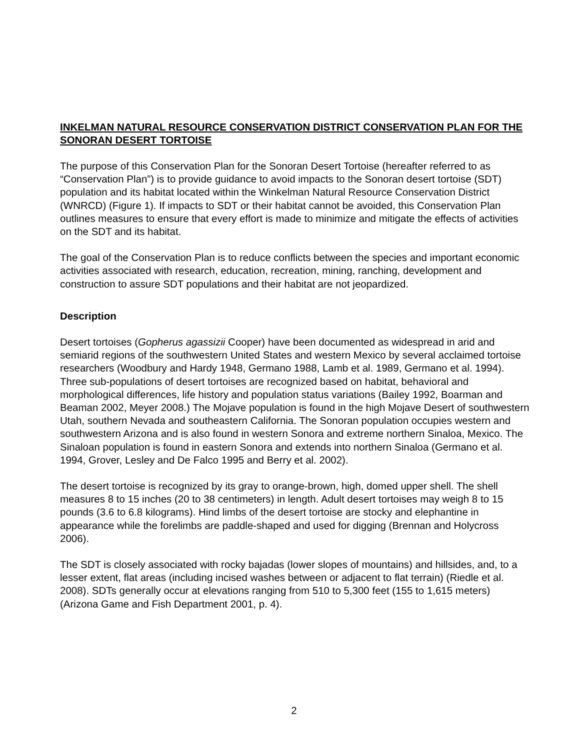INKELMAN NATURAL RESOURCE CONSERVATION DISTRICT CONSERVATION PLAN FOR THE SONORAN DESERT TORTOISE
The purpose of this Conservation Plan for the Sonoran Desert Tortoise (hereafter referred to as “Conservation Plan”) is to provide guidance to avoid impacts to the Sonoran desert tortoise (SDT) population and its habitat located within the Winkelman Natural Resource Conservation District (WNRCD) (Figure 1). If impacts to SDT or their habitat cannot be avoided, this Conservation Plan outlines measures to ensure that every effort is made to minimize and mitigate the effects of activities on the SDT and its habitat.
The goal of the Conservation Plan is to reduce conflicts between the species and important economic activities associated with research, education, recreation, mining, ranching, development and construction to assure SDT populations and their habitat are not jeopardized.
Description
Desert tortoises (Gopherus agassizii Cooper) have been documented as widespread in arid and semiarid regions of the southwestern United States and western Mexico by several acclaimed tortoise researchers (Woodbury and Hardy 1948, Germano 1988, Lamb et al. 1989, Germano et al. 1994). Three sub-populations of desert tortoises are recognized based on habitat, behavioral and morphological differences, life history and population status variations (Bailey 1992, Boarman and Beaman 2002, Meyer 2008.) The Mojave population is found in the high Mojave Desert of southwestern Utah, southern Nevada and southeastern California. The Sonoran population occupies western and southwestern Arizona and is also found in western Sonora and extreme northern Sinaloa, Mexico. The Sinaloan population is found in eastern Sonora and extends into northern Sinaloa (Germano et al. 1994, Grover, Lesley and De Falco 1995 and Berry et al. 2002).
The desert tortoise is recognized by its gray to orange-brown, high, domed upper shell. The shell measures 8 to 15 inches (20 to 38 centimeters) in length. Adult desert tortoises may weigh 8 to 15 pounds (3.6 to 6.8 kilograms). Hind limbs of the desert tortoise are stocky and elephantine in appearance while the forelimbs are paddle-shaped and used for digging (Brennan and Holycross 2006).
The SDT is closely associated with rocky bajadas (lower slopes of mountains) and hillsides, and, to a lesser extent, flat areas (including incised washes between or adjacent to flat terrain) (Riedle et al. 2008). SDTs generally occur at elevations ranging from 510 to 5,300 feet (155 to 1,615 meters) (Arizona Game and Fish Department 2001, p. 4).
2